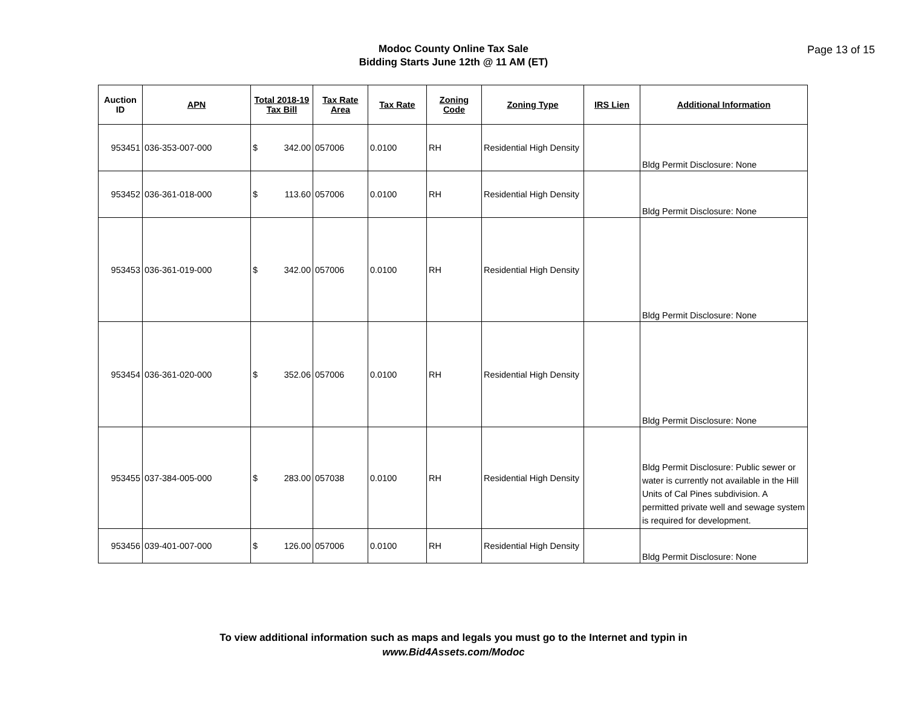Modoc County Online Tax Sale
Bidding Starts June 12th @ 11 AM (ET)
Page 13 of 15
| Auction ID | APN | Total 2018-19 Tax Bill | Tax Rate Area | Tax Rate | Zoning Code | Zoning Type | IRS Lien | Additional Information |
| --- | --- | --- | --- | --- | --- | --- | --- | --- |
| 953451 | 036-353-007-000 | $ 342.00 | 057006 | 0.0100 | RH | Residential High Density | | Bldg Permit Disclosure: None |
| 953452 | 036-361-018-000 | $ 113.60 | 057006 | 0.0100 | RH | Residential High Density | | Bldg Permit Disclosure: None |
| 953453 | 036-361-019-000 | $ 342.00 | 057006 | 0.0100 | RH | Residential High Density | | Bldg Permit Disclosure: None |
| 953454 | 036-361-020-000 | $ 352.06 | 057006 | 0.0100 | RH | Residential High Density | | Bldg Permit Disclosure: None |
| 953455 | 037-384-005-000 | $ 283.00 | 057038 | 0.0100 | RH | Residential High Density | | Bldg Permit Disclosure: Public sewer or water is currently not available in the Hill Units of Cal Pines subdivision. A permitted private well and sewage system is required for development. |
| 953456 | 039-401-007-000 | $ 126.00 | 057006 | 0.0100 | RH | Residential High Density | | Bldg Permit Disclosure: None |
To view additional information such as maps and legals you must go to the Internet and typin in
www.Bid4Assets.com/Modoc